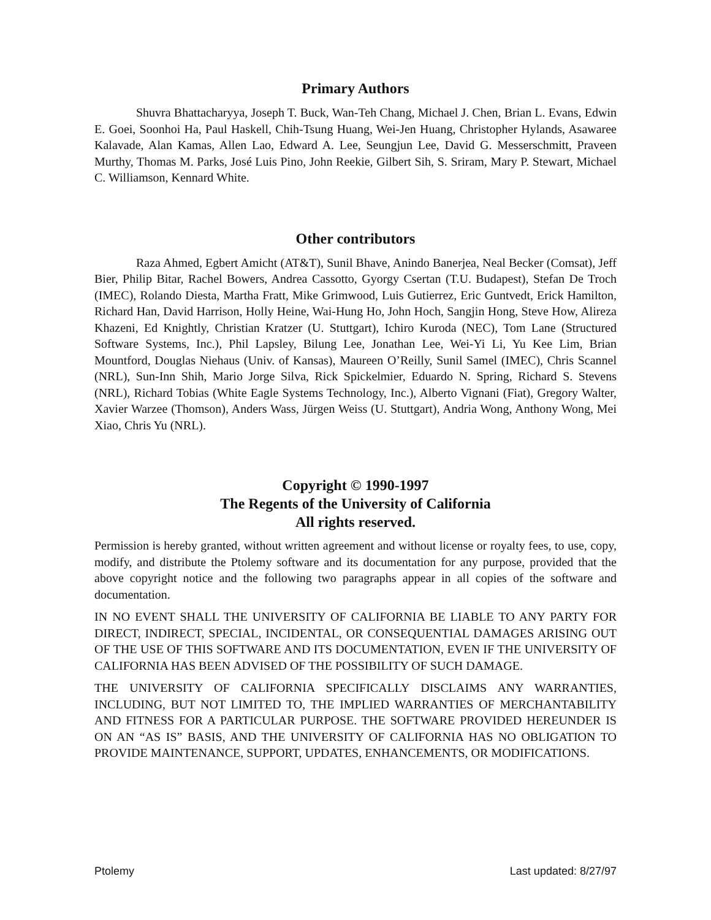Primary Authors
Shuvra Bhattacharyya, Joseph T. Buck, Wan-Teh Chang, Michael J. Chen, Brian L. Evans, Edwin E. Goei, Soonhoi Ha, Paul Haskell, Chih-Tsung Huang, Wei-Jen Huang, Christopher Hylands, Asawaree Kalavade, Alan Kamas, Allen Lao, Edward A. Lee, Seungjun Lee, David G. Messerschmitt, Praveen Murthy, Thomas M. Parks, José Luis Pino, John Reekie, Gilbert Sih, S. Sriram, Mary P. Stewart, Michael C. Williamson, Kennard White.
Other contributors
Raza Ahmed, Egbert Amicht (AT&T), Sunil Bhave, Anindo Banerjea, Neal Becker (Comsat), Jeff Bier, Philip Bitar, Rachel Bowers, Andrea Cassotto, Gyorgy Csertan (T.U. Budapest), Stefan De Troch (IMEC), Rolando Diesta, Martha Fratt, Mike Grimwood, Luis Gutierrez, Eric Guntvedt, Erick Hamilton, Richard Han, David Harrison, Holly Heine, Wai-Hung Ho, John Hoch, Sangjin Hong, Steve How, Alireza Khazeni, Ed Knightly, Christian Kratzer (U. Stuttgart), Ichiro Kuroda (NEC), Tom Lane (Structured Software Systems, Inc.), Phil Lapsley, Bilung Lee, Jonathan Lee, Wei-Yi Li, Yu Kee Lim, Brian Mountford, Douglas Niehaus (Univ. of Kansas), Maureen O’Reilly, Sunil Samel (IMEC), Chris Scannel (NRL), Sun-Inn Shih, Mario Jorge Silva, Rick Spickelmier, Eduardo N. Spring, Richard S. Stevens (NRL), Richard Tobias (White Eagle Systems Technology, Inc.), Alberto Vignani (Fiat), Gregory Walter, Xavier Warzee (Thomson), Anders Wass, Jürgen Weiss (U. Stuttgart), Andria Wong, Anthony Wong, Mei Xiao, Chris Yu (NRL).
Copyright © 1990-1997
The Regents of the University of California
All rights reserved.
Permission is hereby granted, without written agreement and without license or royalty fees, to use, copy, modify, and distribute the Ptolemy software and its documentation for any purpose, provided that the above copyright notice and the following two paragraphs appear in all copies of the software and documentation.
IN NO EVENT SHALL THE UNIVERSITY OF CALIFORNIA BE LIABLE TO ANY PARTY FOR DIRECT, INDIRECT, SPECIAL, INCIDENTAL, OR CONSEQUENTIAL DAMAGES ARISING OUT OF THE USE OF THIS SOFTWARE AND ITS DOCUMENTATION, EVEN IF THE UNIVERSITY OF CALIFORNIA HAS BEEN ADVISED OF THE POSSIBILITY OF SUCH DAMAGE.
THE UNIVERSITY OF CALIFORNIA SPECIFICALLY DISCLAIMS ANY WARRANTIES, INCLUDING, BUT NOT LIMITED TO, THE IMPLIED WARRANTIES OF MERCHANTABILITY AND FITNESS FOR A PARTICULAR PURPOSE. THE SOFTWARE PROVIDED HEREUNDER IS ON AN “AS IS” BASIS, AND THE UNIVERSITY OF CALIFORNIA HAS NO OBLIGATION TO PROVIDE MAINTENANCE, SUPPORT, UPDATES, ENHANCEMENTS, OR MODIFICATIONS.
Ptolemy Last updated: 8/27/97